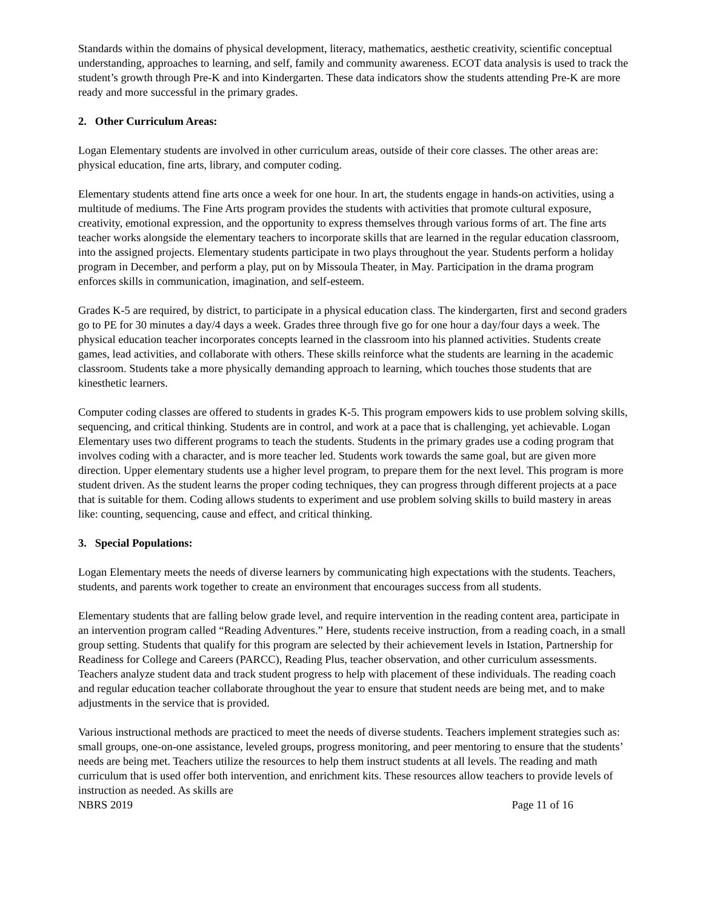Standards within the domains of physical development, literacy, mathematics, aesthetic creativity, scientific conceptual understanding, approaches to learning, and self, family and community awareness. ECOT data analysis is used to track the student’s growth through Pre-K and into Kindergarten. These data indicators show the students attending Pre-K are more ready and more successful in the primary grades.
2. Other Curriculum Areas:
Logan Elementary students are involved in other curriculum areas, outside of their core classes. The other areas are: physical education, fine arts, library, and computer coding.
Elementary students attend fine arts once a week for one hour. In art, the students engage in hands-on activities, using a multitude of mediums. The Fine Arts program provides the students with activities that promote cultural exposure, creativity, emotional expression, and the opportunity to express themselves through various forms of art. The fine arts teacher works alongside the elementary teachers to incorporate skills that are learned in the regular education classroom, into the assigned projects. Elementary students participate in two plays throughout the year. Students perform a holiday program in December, and perform a play, put on by Missoula Theater, in May. Participation in the drama program enforces skills in communication, imagination, and self-esteem.
Grades K-5 are required, by district, to participate in a physical education class. The kindergarten, first and second graders go to PE for 30 minutes a day/4 days a week. Grades three through five go for one hour a day/four days a week. The physical education teacher incorporates concepts learned in the classroom into his planned activities. Students create games, lead activities, and collaborate with others. These skills reinforce what the students are learning in the academic classroom. Students take a more physically demanding approach to learning, which touches those students that are kinesthetic learners.
Computer coding classes are offered to students in grades K-5. This program empowers kids to use problem solving skills, sequencing, and critical thinking. Students are in control, and work at a pace that is challenging, yet achievable. Logan Elementary uses two different programs to teach the students. Students in the primary grades use a coding program that involves coding with a character, and is more teacher led. Students work towards the same goal, but are given more direction. Upper elementary students use a higher level program, to prepare them for the next level. This program is more student driven. As the student learns the proper coding techniques, they can progress through different projects at a pace that is suitable for them. Coding allows students to experiment and use problem solving skills to build mastery in areas like: counting, sequencing, cause and effect, and critical thinking.
3. Special Populations:
Logan Elementary meets the needs of diverse learners by communicating high expectations with the students. Teachers, students, and parents work together to create an environment that encourages success from all students.
Elementary students that are falling below grade level, and require intervention in the reading content area, participate in an intervention program called “Reading Adventures.” Here, students receive instruction, from a reading coach, in a small group setting. Students that qualify for this program are selected by their achievement levels in Istation, Partnership for Readiness for College and Careers (PARCC), Reading Plus, teacher observation, and other curriculum assessments. Teachers analyze student data and track student progress to help with placement of these individuals. The reading coach and regular education teacher collaborate throughout the year to ensure that student needs are being met, and to make adjustments in the service that is provided.
Various instructional methods are practiced to meet the needs of diverse students. Teachers implement strategies such as: small groups, one-on-one assistance, leveled groups, progress monitoring, and peer mentoring to ensure that the students’ needs are being met. Teachers utilize the resources to help them instruct students at all levels. The reading and math curriculum that is used offer both intervention, and enrichment kits. These resources allow teachers to provide levels of instruction as needed. As skills are
NBRS 2019 Page 11 of 16